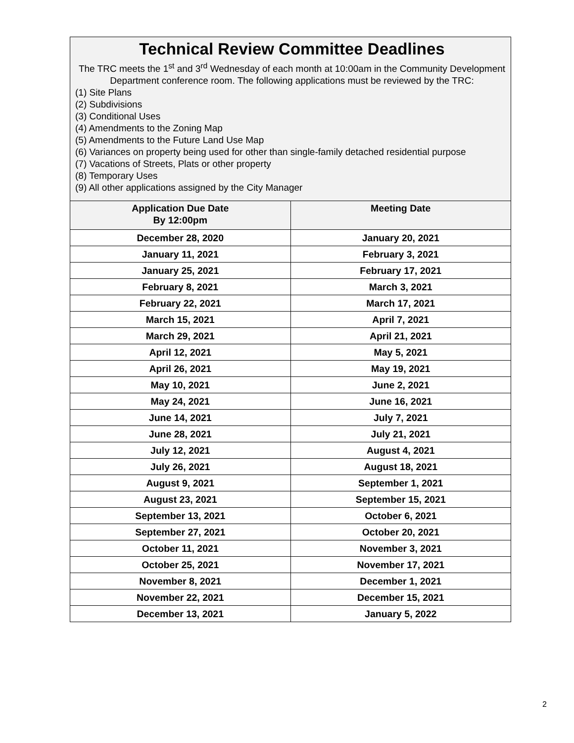Technical Review Committee Deadlines
The TRC meets the 1<sup>st</sup> and 3<sup>rd</sup> Wednesday of each month at 10:00am in the Community Development Department conference room. The following applications must be reviewed by the TRC:
(1) Site Plans
(2) Subdivisions
(3) Conditional Uses
(4) Amendments to the Zoning Map
(5) Amendments to the Future Land Use Map
(6) Variances on property being used for other than single-family detached residential purpose
(7) Vacations of Streets, Plats or other property
(8) Temporary Uses
(9) All other applications assigned by the City Manager
| Application Due Date By 12:00pm | Meeting Date |
| --- | --- |
| December 28, 2020 | January 20, 2021 |
| January 11, 2021 | February 3, 2021 |
| January 25, 2021 | February 17, 2021 |
| February 8, 2021 | March 3, 2021 |
| February 22, 2021 | March 17, 2021 |
| March 15, 2021 | April 7, 2021 |
| March 29, 2021 | April 21, 2021 |
| April 12, 2021 | May 5, 2021 |
| April 26, 2021 | May 19, 2021 |
| May 10, 2021 | June 2, 2021 |
| May 24, 2021 | June 16, 2021 |
| June 14, 2021 | July 7, 2021 |
| June 28, 2021 | July 21, 2021 |
| July 12, 2021 | August 4, 2021 |
| July 26, 2021 | August 18, 2021 |
| August 9, 2021 | September 1, 2021 |
| August 23, 2021 | September 15, 2021 |
| September 13, 2021 | October 6, 2021 |
| September 27, 2021 | October 20, 2021 |
| October 11, 2021 | November 3, 2021 |
| October 25, 2021 | November 17, 2021 |
| November 8, 2021 | December 1, 2021 |
| November 22, 2021 | December 15, 2021 |
| December 13, 2021 | January 5, 2022 |
2